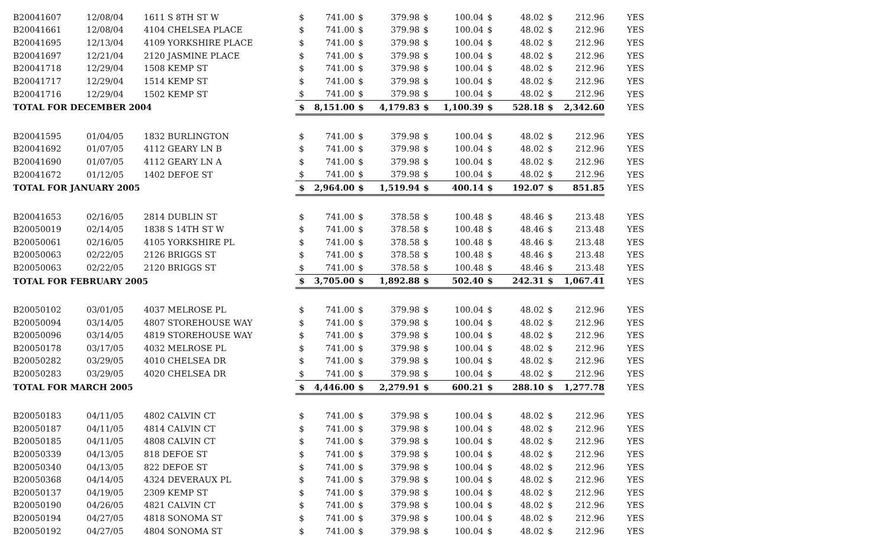| B20041607 | 12/08/04 | 1611 S 8TH ST W | $ | 741.00 | $ | 379.98 | $ | 100.04 | $ | 48.02 | $ | 212.96 | YES |
| B20041661 | 12/08/04 | 4104 CHELSEA PLACE | $ | 741.00 | $ | 379.98 | $ | 100.04 | $ | 48.02 | $ | 212.96 | YES |
| B20041695 | 12/13/04 | 4109 YORKSHIRE PLACE | $ | 741.00 | $ | 379.98 | $ | 100.04 | $ | 48.02 | $ | 212.96 | YES |
| B20041697 | 12/21/04 | 2120 JASMINE PLACE | $ | 741.00 | $ | 379.98 | $ | 100.04 | $ | 48.02 | $ | 212.96 | YES |
| B20041718 | 12/29/04 | 1508 KEMP ST | $ | 741.00 | $ | 379.98 | $ | 100.04 | $ | 48.02 | $ | 212.96 | YES |
| B20041717 | 12/29/04 | 1514 KEMP ST | $ | 741.00 | $ | 379.98 | $ | 100.04 | $ | 48.02 | $ | 212.96 | YES |
| B20041716 | 12/29/04 | 1502 KEMP ST | $ | 741.00 | $ | 379.98 | $ | 100.04 | $ | 48.02 | $ | 212.96 | YES |
| TOTAL FOR DECEMBER 2004 | | | $ | 8,151.00 | $ | 4,179.83 | $ | 1,100.39 | $ | 528.18 | $ | 2,342.60 | YES |
| B20041595 | 01/04/05 | 1832 BURLINGTON | $ | 741.00 | $ | 379.98 | $ | 100.04 | $ | 48.02 | $ | 212.96 | YES |
| B20041692 | 01/07/05 | 4112 GEARY LN B | $ | 741.00 | $ | 379.98 | $ | 100.04 | $ | 48.02 | $ | 212.96 | YES |
| B20041690 | 01/07/05 | 4112 GEARY LN A | $ | 741.00 | $ | 379.98 | $ | 100.04 | $ | 48.02 | $ | 212.96 | YES |
| B20041672 | 01/12/05 | 1402 DEFOE ST | $ | 741.00 | $ | 379.98 | $ | 100.04 | $ | 48.02 | $ | 212.96 | YES |
| TOTAL FOR JANUARY 2005 | | | $ | 2,964.00 | $ | 1,519.94 | $ | 400.14 | $ | 192.07 | $ | 851.85 | YES |
| B20041653 | 02/16/05 | 2814 DUBLIN ST | $ | 741.00 | $ | 378.58 | $ | 100.48 | $ | 48.46 | $ | 213.48 | YES |
| B20050019 | 02/14/05 | 1838 S 14TH ST W | $ | 741.00 | $ | 378.58 | $ | 100.48 | $ | 48.46 | $ | 213.48 | YES |
| B20050061 | 02/16/05 | 4105 YORKSHIRE PL | $ | 741.00 | $ | 378.58 | $ | 100.48 | $ | 48.46 | $ | 213.48 | YES |
| B20050063 | 02/22/05 | 2126 BRIGGS ST | $ | 741.00 | $ | 378.58 | $ | 100.48 | $ | 48.46 | $ | 213.48 | YES |
| B20050063 | 02/22/05 | 2120 BRIGGS ST | $ | 741.00 | $ | 378.58 | $ | 100.48 | $ | 48.46 | $ | 213.48 | YES |
| TOTAL FOR FEBRUARY 2005 | | | $ | 3,705.00 | $ | 1,892.88 | $ | 502.40 | $ | 242.31 | $ | 1,067.41 | YES |
| B20050102 | 03/01/05 | 4037 MELROSE PL | $ | 741.00 | $ | 379.98 | $ | 100.04 | $ | 48.02 | $ | 212.96 | YES |
| B20050094 | 03/14/05 | 4807 STOREHOUSE WAY | $ | 741.00 | $ | 379.98 | $ | 100.04 | $ | 48.02 | $ | 212.96 | YES |
| B20050096 | 03/14/05 | 4819 STOREHOUSE WAY | $ | 741.00 | $ | 379.98 | $ | 100.04 | $ | 48.02 | $ | 212.96 | YES |
| B20050178 | 03/17/05 | 4032 MELROSE PL | $ | 741.00 | $ | 379.98 | $ | 100.04 | $ | 48.02 | $ | 212.96 | YES |
| B20050282 | 03/29/05 | 4010 CHELSEA DR | $ | 741.00 | $ | 379.98 | $ | 100.04 | $ | 48.02 | $ | 212.96 | YES |
| B20050283 | 03/29/05 | 4020 CHELSEA DR | $ | 741.00 | $ | 379.98 | $ | 100.04 | $ | 48.02 | $ | 212.96 | YES |
| TOTAL FOR MARCH 2005 | | | $ | 4,446.00 | $ | 2,279.91 | $ | 600.21 | $ | 288.10 | $ | 1,277.78 | YES |
| B20050183 | 04/11/05 | 4802 CALVIN CT | $ | 741.00 | $ | 379.98 | $ | 100.04 | $ | 48.02 | $ | 212.96 | YES |
| B20050187 | 04/11/05 | 4814 CALVIN CT | $ | 741.00 | $ | 379.98 | $ | 100.04 | $ | 48.02 | $ | 212.96 | YES |
| B20050185 | 04/11/05 | 4808 CALVIN CT | $ | 741.00 | $ | 379.98 | $ | 100.04 | $ | 48.02 | $ | 212.96 | YES |
| B20050339 | 04/13/05 | 818 DEFOE ST | $ | 741.00 | $ | 379.98 | $ | 100.04 | $ | 48.02 | $ | 212.96 | YES |
| B20050340 | 04/13/05 | 822 DEFOE ST | $ | 741.00 | $ | 379.98 | $ | 100.04 | $ | 48.02 | $ | 212.96 | YES |
| B20050368 | 04/14/05 | 4324 DEVERAUX PL | $ | 741.00 | $ | 379.98 | $ | 100.04 | $ | 48.02 | $ | 212.96 | YES |
| B20050137 | 04/19/05 | 2309 KEMP ST | $ | 741.00 | $ | 379.98 | $ | 100.04 | $ | 48.02 | $ | 212.96 | YES |
| B20050190 | 04/26/05 | 4821 CALVIN CT | $ | 741.00 | $ | 379.98 | $ | 100.04 | $ | 48.02 | $ | 212.96 | YES |
| B20050194 | 04/27/05 | 4818 SONOMA ST | $ | 741.00 | $ | 379.98 | $ | 100.04 | $ | 48.02 | $ | 212.96 | YES |
| B20050192 | 04/27/05 | 4804 SONOMA ST | $ | 741.00 | $ | 379.98 | $ | 100.04 | $ | 48.02 | $ | 212.96 | YES |